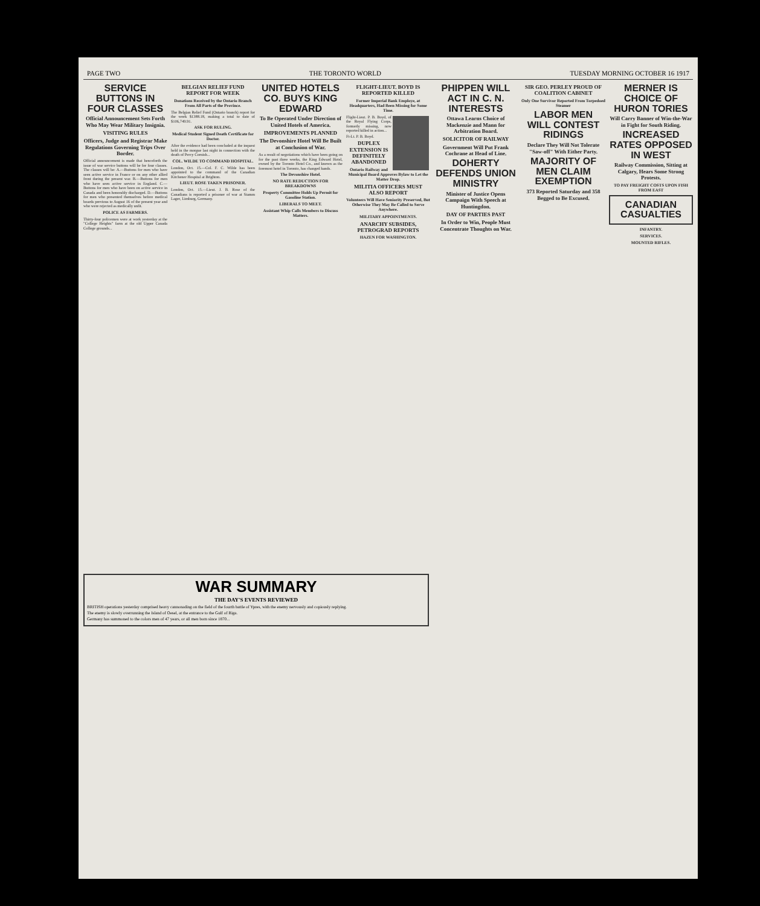PAGE TWO THE TORONTO WORLD TUESDAY MORNING OCTOBER 16 1917
SERVICE BUTTONS IN FOUR CLASSES
Official Announcement Sets Forth Who May Wear Military Insignia.
VISITING RULES
Officers, Judge and Registrar Make Regulations Governing Trips Over Border.
Official announcement is made that henceforth the issue of war service buttons will be for four classes. The classes will be: A.—Buttons for men who have seen active service in France or on any other allied front during the present war. B.—Buttons for men who have seen active service in England. C.—Buttons for men who have been on active service in Canada and been honorably discharged. D.—Buttons for men who presented themselves before medical boards previous to August 16 of the present year and who were rejected as medically unfit.
POLICE AS FARMERS.
Thirty-four policemen were at work yesterday at the "College Heights" farm at the old Upper Canada College grounds...
BELGIAN RELIEF FUND REPORT FOR WEEK
Donations Received by the Ontario Branch From All Parts of the Province.
The Belgian Relief Fund (Ontario branch) report for the week $1388.18, making a total to date of $106,749.91.
ASK FOR RULING.
Medical Student Signed Death Certificate for Doctor.
After the evidence had been concluded at the inquest held in the morgue last night in connection with the death of Percy Cornish...
COL. WILDE TO COMMAND HOSPITAL.
London, Oct. 15.—Col. F. C. Wilde has been appointed to the command of the Canadian Kitchener Hospital at Brighton.
LIEUT. ROSE TAKEN PRISONER.
London, Oct. 15.—Lieut. J. B. Rose of the Canadians is reported a prisoner of war at Stamm Lager, Limburg, Germany.
UNITED HOTELS CO. BUYS KING EDWARD
To Be Operated Under Direction of United Hotels of America.
IMPROVEMENTS PLANNED
The Devonshire Hotel Will Be Built at Conclusion of War.
As a result of negotiations which have been going on for the past three weeks, the King Edward Hotel, owned by the Toronto Hotel Co., and known as the foremost hotel in Toronto, has changed hands.
The Devonshire Hotel.
NO RATE REDUCTION FOR BREAKDOWNS
Property Committee Holds Up Permit for Gasoline Station.
LIBERALS TO MEET.
Assistant Whip Calls Members to Discuss Matters.
FLIGHT-LIEUT. BOYD IS REPORTED KILLED
Former Imperial Bank Employe, at Headquarters, Had Been Missing for Some Time.
Flight-Lieut. P. B. Boyd, of the Royal Flying Corps, formerly missing, now reported killed in action...
Ft-Lt. P. B. Boyd.
DUPLEX EXTENSION IS DEFINITELY ABANDONED
Ontario Railway and Municipal Board Approves Bylaw to Let the Matter Drop.
MILITIA OFFICERS MUST ALSO REPORT
Volunteers Will Have Seniority Preserved, But Otherwise They May Be Called to Serve Anywhere.
MILITARY APPOINTMENTS.
ANARCHY SUBSIDES, PETROGRAD REPORTS
HAZEN FOR WASHINGTON.
PHIPPEN WILL ACT IN C. N. INTERESTS
Ottawa Learns Choice of Mackenzie and Mann for Arbitration Board.
SOLICITOR OF RAILWAY
Government Will Put Frank Cochrane at Head of Line.
DOHERTY DEFENDS UNION MINISTRY
Minister of Justice Opens Campaign With Speech at Huntingdon.
DAY OF PARTIES PAST
In Order to Win, People Must Concentrate Thoughts on War.
SIR GEO. PERLEY PROUD OF COALITION CABINET
Only One Survivor Reported From Torpedoed Steamer
LABOR MEN WILL CONTEST RIDINGS
Declare They Will Not Tolerate "Saw-off" With Either Party.
MAJORITY OF MEN CLAIM EXEMPTION
373 Reported Saturday and 358 Begged to Be Excused.
MERNER IS CHOICE OF HURON TORIES
Will Carry Banner of Win-the-War in Fight for South Riding.
INCREASED RATES OPPOSED IN WEST
Railway Commission, Sitting at Calgary, Hears Some Strong Protests.
TO PAY FREIGHT COSTS UPON FISH FROM EAST
CANADIAN CASUALTIES
INFANTRY.
SERVICES.
MOUNTED RIFLES.
WAR SUMMARY
THE DAY'S EVENTS REVIEWED
BRITISH operations yesterday comprised heavy cannonading on the field of the fourth battle of Ypres, with the enemy nervously and copiously replying.
The enemy is slowly overrunning the Island of Oesel, at the entrance to the Gulf of Riga.
Germany has summoned to the colors men of 47 years, or all men born since 1870...